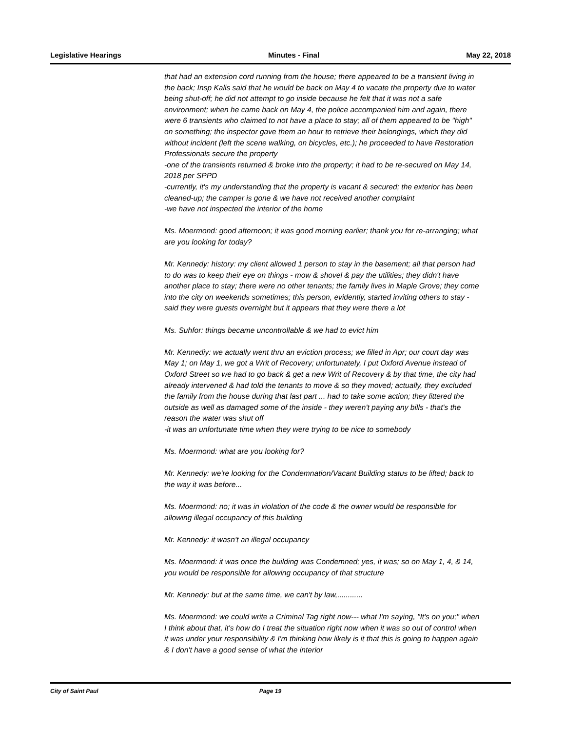Legislative Hearings Minutes - Final May 22, 2018
that had an extension cord running from the house; there appeared to be a transient living in the back; Insp Kalis said that he would be back on May 4 to vacate the property due to water being shut-off; he did not attempt to go inside because he felt that it was not a safe environment; when he came back on May 4, the police accompanied him and again, there were 6 transients who claimed to not have a place to stay; all of them appeared to be "high" on something; the inspector gave them an hour to retrieve their belongings, which they did without incident (left the scene walking, on bicycles, etc.); he proceeded to have Restoration Professionals secure the property
-one of the transients returned & broke into the property; it had to be re-secured on May 14, 2018 per SPPD
-currently, it's my understanding that the property is vacant & secured; the exterior has been cleaned-up; the camper is gone & we have not received another complaint
-we have not inspected the interior of the home
Ms. Moermond: good afternoon; it was good morning earlier; thank you for re-arranging; what are you looking for today?
Mr. Kennedy: history: my client allowed 1 person to stay in the basement; all that person had to do was to keep their eye on things - mow & shovel & pay the utilities; they didn't have another place to stay; there were no other tenants; the family lives in Maple Grove; they come into the city on weekends sometimes; this person, evidently, started inviting others to stay - said they were guests overnight but it appears that they were there a lot
Ms. Suhfor: things became uncontrollable & we had to evict him
Mr. Kennediy: we actually went thru an eviction process; we filled in Apr; our court day was May 1; on May 1, we got a Writ of Recovery; unfortunately, I put Oxford Avenue instead of Oxford Street so we had to go back & get a new Writ of Recovery & by that time, the city had already intervened & had told the tenants to move & so they moved; actually, they excluded the family from the house during that last part ... had to take some action; they littered the outside as well as damaged some of the inside - they weren't paying any bills - that's the reason the water was shut off
-it was an unfortunate time when they were trying to be nice to somebody
Ms. Moermond: what are you looking for?
Mr. Kennedy: we're looking for the Condemnation/Vacant Building status to be lifted; back to the way it was before...
Ms. Moermond: no; it was in violation of the code & the owner would be responsible for allowing illegal occupancy of this building
Mr. Kennedy: it wasn't an illegal occupancy
Ms. Moermond: it was once the building was Condemned; yes, it was; so on May 1, 4, & 14, you would be responsible for allowing occupancy of that structure
Mr. Kennedy: but at the same time, we can't by law,............
Ms. Moermond: we could write a Criminal Tag right now--- what I'm saying, "It's on you;" when I think about that, it's how do I treat the situation right now when it was so out of control when it was under your responsibility & I'm thinking how likely is it that this is going to happen again & I don't have a good sense of what the interior
City of Saint Paul Page 19